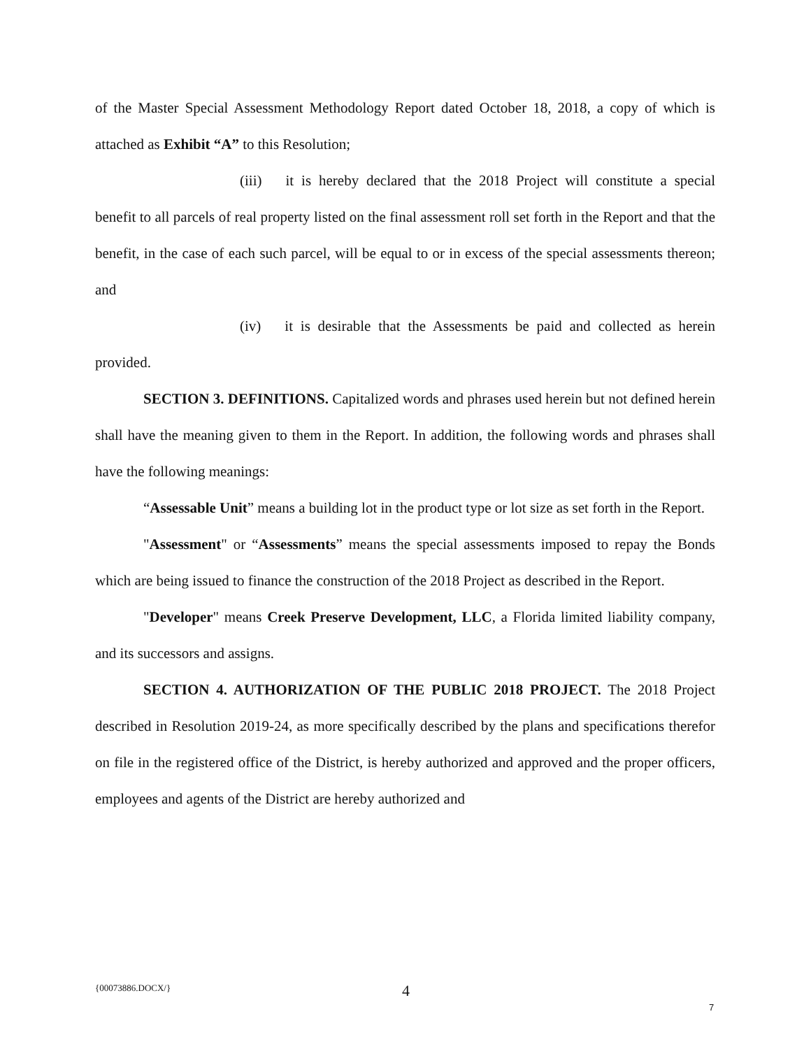of the Master Special Assessment Methodology Report dated October 18, 2018, a copy of which is attached as Exhibit “A” to this Resolution;
(iii) it is hereby declared that the 2018 Project will constitute a special benefit to all parcels of real property listed on the final assessment roll set forth in the Report and that the benefit, in the case of each such parcel, will be equal to or in excess of the special assessments thereon; and
(iv) it is desirable that the Assessments be paid and collected as herein provided.
SECTION 3. DEFINITIONS. Capitalized words and phrases used herein but not defined herein shall have the meaning given to them in the Report. In addition, the following words and phrases shall have the following meanings:
“Assessable Unit” means a building lot in the product type or lot size as set forth in the Report.
"Assessment" or “Assessments” means the special assessments imposed to repay the Bonds which are being issued to finance the construction of the 2018 Project as described in the Report.
"Developer" means Creek Preserve Development, LLC, a Florida limited liability company, and its successors and assigns.
SECTION 4. AUTHORIZATION OF THE PUBLIC 2018 PROJECT. The 2018 Project described in Resolution 2019-24, as more specifically described by the plans and specifications therefor on file in the registered office of the District, is hereby authorized and approved and the proper officers, employees and agents of the District are hereby authorized and
{00073886.DOCX/} 4
7